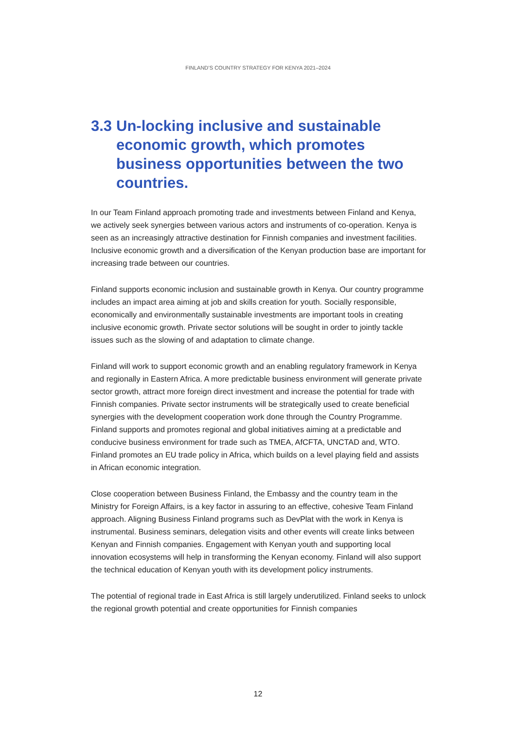FINLAND’S COUNTRY STRATEGY FOR KENYA 2021–2024
3.3 Un-locking inclusive and sustainable economic growth, which promotes business opportunities between the two countries.
In our Team Finland approach promoting trade and investments between Finland and Kenya, we actively seek synergies between various actors and instruments of co-operation. Kenya is seen as an increasingly attractive destination for Finnish companies and investment facilities. Inclusive economic growth and a diversification of the Kenyan production base are important for increasing trade between our countries.
Finland supports economic inclusion and sustainable growth in Kenya. Our country programme includes an impact area aiming at job and skills creation for youth. Socially responsible, economically and environmentally sustainable investments are important tools in creating inclusive economic growth. Private sector solutions will be sought in order to jointly tackle issues such as the slowing of and adaptation to climate change.
Finland will work to support economic growth and an enabling regulatory framework in Kenya and regionally in Eastern Africa. A more predictable business environment will generate private sector growth, attract more foreign direct investment and increase the potential for trade with Finnish companies. Private sector instruments will be strategically used to create beneficial synergies with the development cooperation work done through the Country Programme. Finland supports and promotes regional and global initiatives aiming at a predictable and conducive business environment for trade such as TMEA, AfCFTA, UNCTAD and, WTO. Finland promotes an EU trade policy in Africa, which builds on a level playing field and assists in African economic integration.
Close cooperation between Business Finland, the Embassy and the country team in the Ministry for Foreign Affairs, is a key factor in assuring to an effective, cohesive Team Finland approach. Aligning Business Finland programs such as DevPlat with the work in Kenya is instrumental. Business seminars, delegation visits and other events will create links between Kenyan and Finnish companies. Engagement with Kenyan youth and supporting local innovation ecosystems will help in transforming the Kenyan economy. Finland will also support the technical education of Kenyan youth with its development policy instruments.
The potential of regional trade in East Africa is still largely underutilized. Finland seeks to unlock the regional growth potential and create opportunities for Finnish companies
12